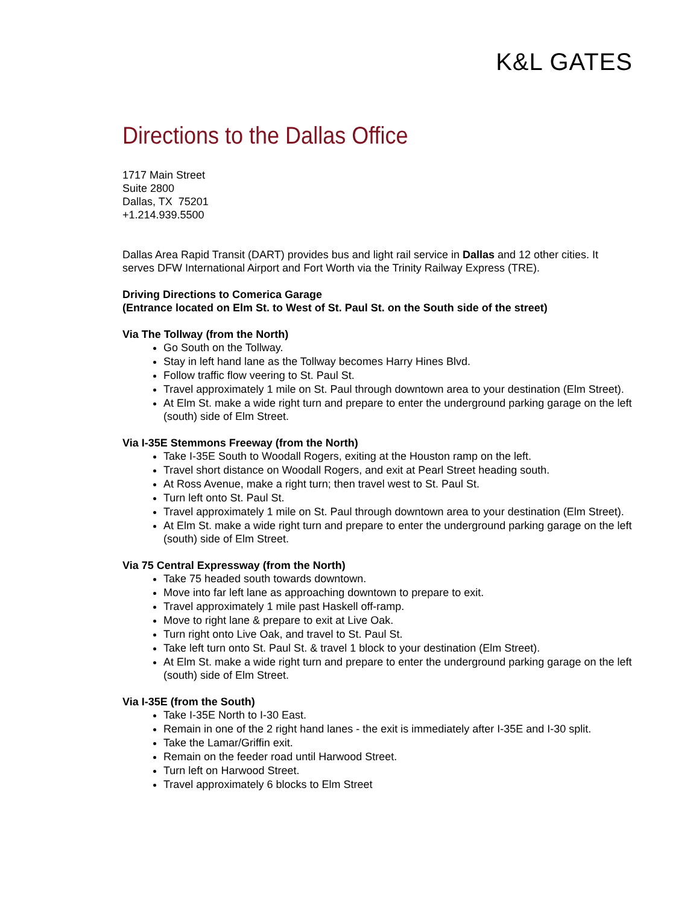K&L GATES
Directions to the Dallas Office
1717 Main Street
Suite 2800
Dallas, TX 75201
+1.214.939.5500
Dallas Area Rapid Transit (DART) provides bus and light rail service in Dallas and 12 other cities. It serves DFW International Airport and Fort Worth via the Trinity Railway Express (TRE).
Driving Directions to Comerica Garage
(Entrance located on Elm St. to West of St. Paul St. on the South side of the street)
Via The Tollway (from the North)
Go South on the Tollway.
Stay in left hand lane as the Tollway becomes Harry Hines Blvd.
Follow traffic flow veering to St. Paul St.
Travel approximately 1 mile on St. Paul through downtown area to your destination (Elm Street).
At Elm St. make a wide right turn and prepare to enter the underground parking garage on the left (south) side of Elm Street.
Via I-35E Stemmons Freeway (from the North)
Take I-35E South to Woodall Rogers, exiting at the Houston ramp on the left.
Travel short distance on Woodall Rogers, and exit at Pearl Street heading south.
At Ross Avenue, make a right turn; then travel west to St. Paul St.
Turn left onto St. Paul St.
Travel approximately 1 mile on St. Paul through downtown area to your destination (Elm Street).
At Elm St. make a wide right turn and prepare to enter the underground parking garage on the left (south) side of Elm Street.
Via 75 Central Expressway (from the North)
Take 75 headed south towards downtown.
Move into far left lane as approaching downtown to prepare to exit.
Travel approximately 1 mile past Haskell off-ramp.
Move to right lane & prepare to exit at Live Oak.
Turn right onto Live Oak, and travel to St. Paul St.
Take left turn onto St. Paul St. & travel 1 block to your destination (Elm Street).
At Elm St. make a wide right turn and prepare to enter the underground parking garage on the left (south) side of Elm Street.
Via I-35E (from the South)
Take I-35E North to I-30 East.
Remain in one of the 2 right hand lanes - the exit is immediately after I-35E and I-30 split.
Take the Lamar/Griffin exit.
Remain on the feeder road until Harwood Street.
Turn left on Harwood Street.
Travel approximately 6 blocks to Elm Street